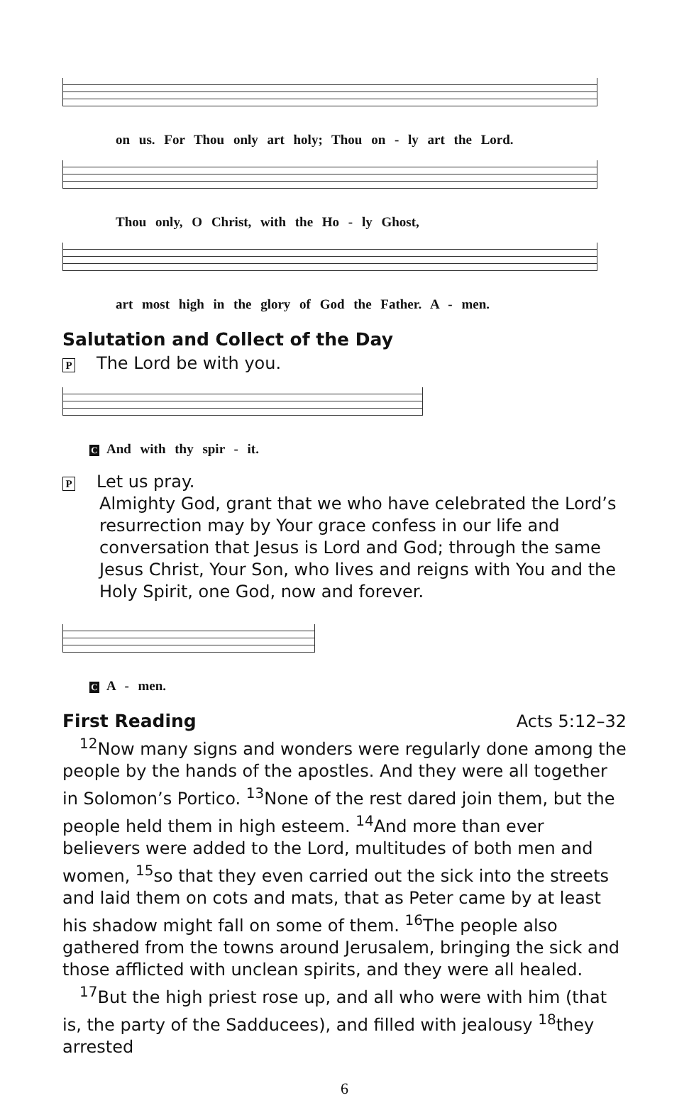on us. For Thou only art holy; Thou on - ly art the Lord.
Thou only, O Christ, with the Ho - ly Ghost,
art most high in the glory of God the Father. A - men.
Salutation and Collect of the Day
P The Lord be with you.
C And with thy spir - it.
P Let us pray.
Almighty God, grant that we who have celebrated the Lord’s resurrection may by Your grace confess in our life and conversation that Jesus is Lord and God; through the same Jesus Christ, Your Son, who lives and reigns with You and the Holy Spirit, one God, now and forever.
C A - men.
First Reading
Acts 5:12–32
<sup>12</sup> Now many signs and wonders were regularly done among the people by the hands of the apostles. And they were all together in Solomon’s Portico. <sup>13</sup>None of the rest dared join them, but the people held them in high esteem. <sup>14</sup>And more than ever believers were added to the Lord, multitudes of both men and women, <sup>15</sup>so that they even carried out the sick into the streets and laid them on cots and mats, that as Peter came by at least his shadow might fall on some of them. <sup>16</sup>The people also gathered from the towns around Jerusalem, bringing the sick and those afflicted with unclean spirits, and they were all healed.
<sup>17</sup> But the high priest rose up, and all who were with him (that is, the party of the Sadducees), and filled with jealousy <sup>18</sup>they arrested
6